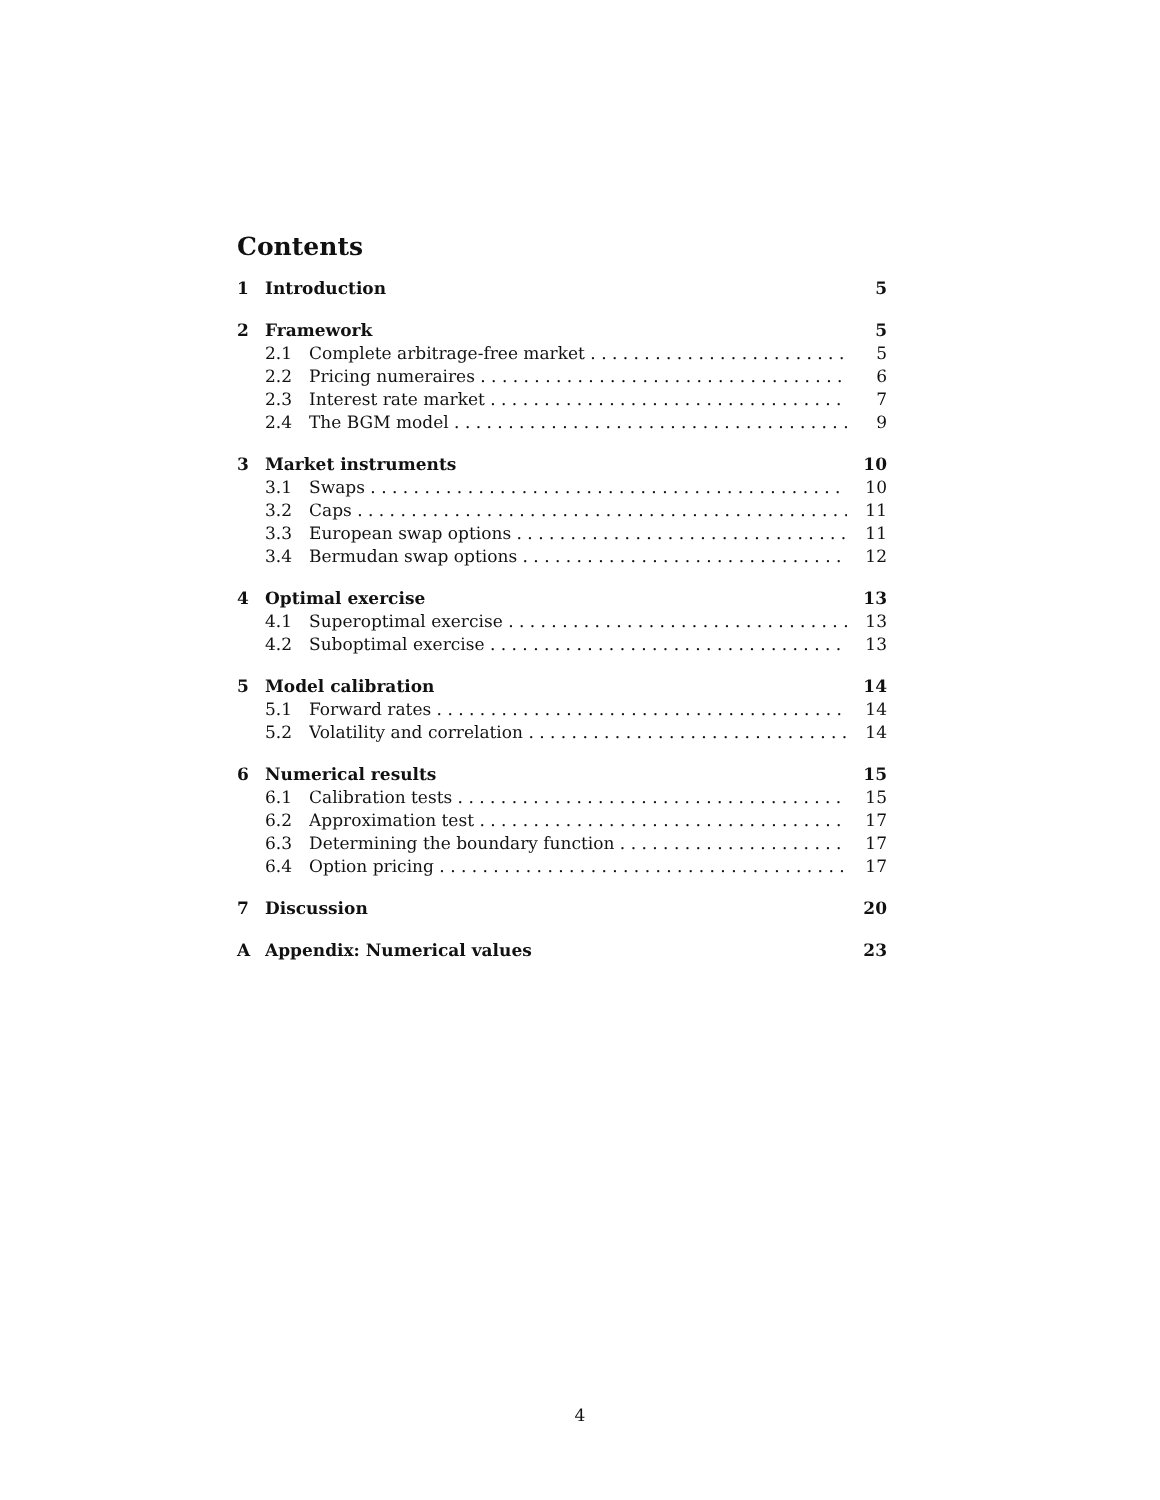Contents
1 Introduction 5
2 Framework 5
2.1 Complete arbitrage-free market 5
2.2 Pricing numeraires 6
2.3 Interest rate market 7
2.4 The BGM model 9
3 Market instruments 10
3.1 Swaps 10
3.2 Caps 11
3.3 European swap options 11
3.4 Bermudan swap options 12
4 Optimal exercise 13
4.1 Superoptimal exercise 13
4.2 Suboptimal exercise 13
5 Model calibration 14
5.1 Forward rates 14
5.2 Volatility and correlation 14
6 Numerical results 15
6.1 Calibration tests 15
6.2 Approximation test 17
6.3 Determining the boundary function 17
6.4 Option pricing 17
7 Discussion 20
A Appendix: Numerical values 23
4